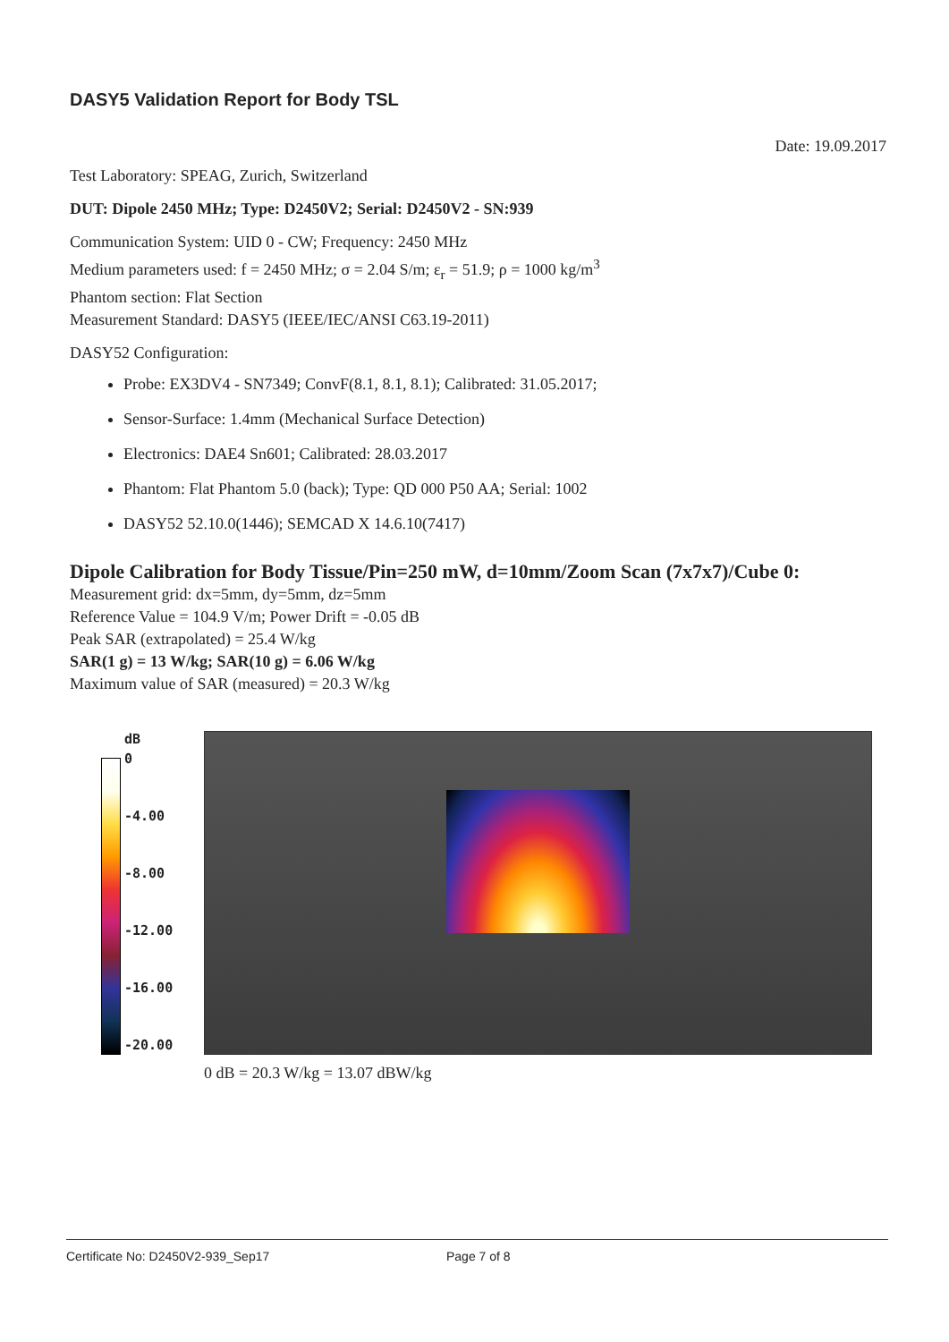DASY5 Validation Report for Body TSL
Date: 19.09.2017
Test Laboratory: SPEAG, Zurich, Switzerland
DUT: Dipole 2450 MHz; Type: D2450V2; Serial: D2450V2 - SN:939
Communication System: UID 0 - CW; Frequency: 2450 MHz
Medium parameters used: f = 2450 MHz; σ = 2.04 S/m; ε<sub>r</sub> = 51.9; ρ = 1000 kg/m<sup>3</sup>
Phantom section: Flat Section
Measurement Standard: DASY5 (IEEE/IEC/ANSI C63.19-2011)
DASY52 Configuration:
Probe: EX3DV4 - SN7349; ConvF(8.1, 8.1, 8.1); Calibrated: 31.05.2017;
Sensor-Surface: 1.4mm (Mechanical Surface Detection)
Electronics: DAE4 Sn601; Calibrated: 28.03.2017
Phantom: Flat Phantom 5.0 (back); Type: QD 000 P50 AA; Serial: 1002
DASY52 52.10.0(1446); SEMCAD X 14.6.10(7417)
Dipole Calibration for Body Tissue/Pin=250 mW, d=10mm/Zoom Scan (7x7x7)/Cube 0:
Measurement grid: dx=5mm, dy=5mm, dz=5mm
Reference Value = 104.9 V/m; Power Drift = -0.05 dB
Peak SAR (extrapolated) = 25.4 W/kg
SAR(1 g) = 13 W/kg; SAR(10 g) = 6.06 W/kg
Maximum value of SAR (measured) = 20.3 W/kg
dB
0
-4.00
-8.00
-12.00
-16.00
-20.00
0 dB = 20.3 W/kg = 13.07 dBW/kg
Certificate No: D2450V2-939_Sep17 Page 7 of 8